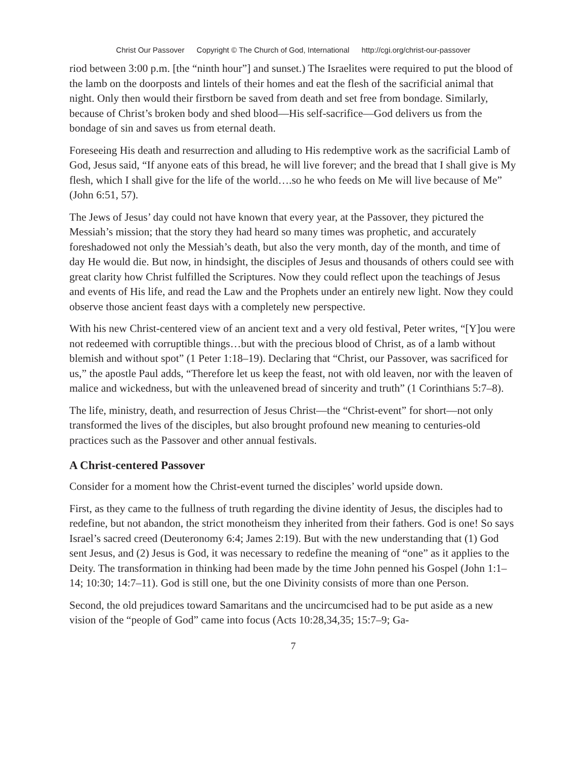Christ Our Passover Copyright © The Church of God, International http://cgi.org/christ-our-passover
riod between 3:00 p.m. [the “ninth hour”] and sunset.) The Israelites were required to put the blood of the lamb on the doorposts and lintels of their homes and eat the flesh of the sacrificial animal that night. Only then would their firstborn be saved from death and set free from bondage. Similarly, because of Christ’s broken body and shed blood—His self-sacrifice—God delivers us from the bondage of sin and saves us from eternal death.
Foreseeing His death and resurrection and alluding to His redemptive work as the sacrificial Lamb of God, Jesus said, “If anyone eats of this bread, he will live forever; and the bread that I shall give is My flesh, which I shall give for the life of the world….so he who feeds on Me will live because of Me” (John 6:51, 57).
The Jews of Jesus’ day could not have known that every year, at the Passover, they pictured the Messiah’s mission; that the story they had heard so many times was prophetic, and accurately foreshadowed not only the Messiah’s death, but also the very month, day of the month, and time of day He would die. But now, in hindsight, the disciples of Jesus and thousands of others could see with great clarity how Christ fulfilled the Scriptures. Now they could reflect upon the teachings of Jesus and events of His life, and read the Law and the Prophets under an entirely new light. Now they could observe those ancient feast days with a completely new perspective.
With his new Christ-centered view of an ancient text and a very old festival, Peter writes, “[Y]ou were not redeemed with corruptible things…but with the precious blood of Christ, as of a lamb without blemish and without spot” (1 Peter 1:18–19). Declaring that “Christ, our Passover, was sacrificed for us,” the apostle Paul adds, “Therefore let us keep the feast, not with old leaven, nor with the leaven of malice and wickedness, but with the unleavened bread of sincerity and truth” (1 Corinthians 5:7–8).
The life, ministry, death, and resurrection of Jesus Christ—the “Christ-event” for short—not only transformed the lives of the disciples, but also brought profound new meaning to centuries-old practices such as the Passover and other annual festivals.
A Christ-centered Passover
Consider for a moment how the Christ-event turned the disciples’ world upside down.
First, as they came to the fullness of truth regarding the divine identity of Jesus, the disciples had to redefine, but not abandon, the strict monotheism they inherited from their fathers. God is one! So says Israel’s sacred creed (Deuteronomy 6:4; James 2:19). But with the new understanding that (1) God sent Jesus, and (2) Jesus is God, it was necessary to redefine the meaning of “one” as it applies to the Deity. The transformation in thinking had been made by the time John penned his Gospel (John 1:1–14; 10:30; 14:7–11). God is still one, but the one Divinity consists of more than one Person.
Second, the old prejudices toward Samaritans and the uncircumcised had to be put aside as a new vision of the “people of God” came into focus (Acts 10:28,34,35; 15:7–9; Ga-
7